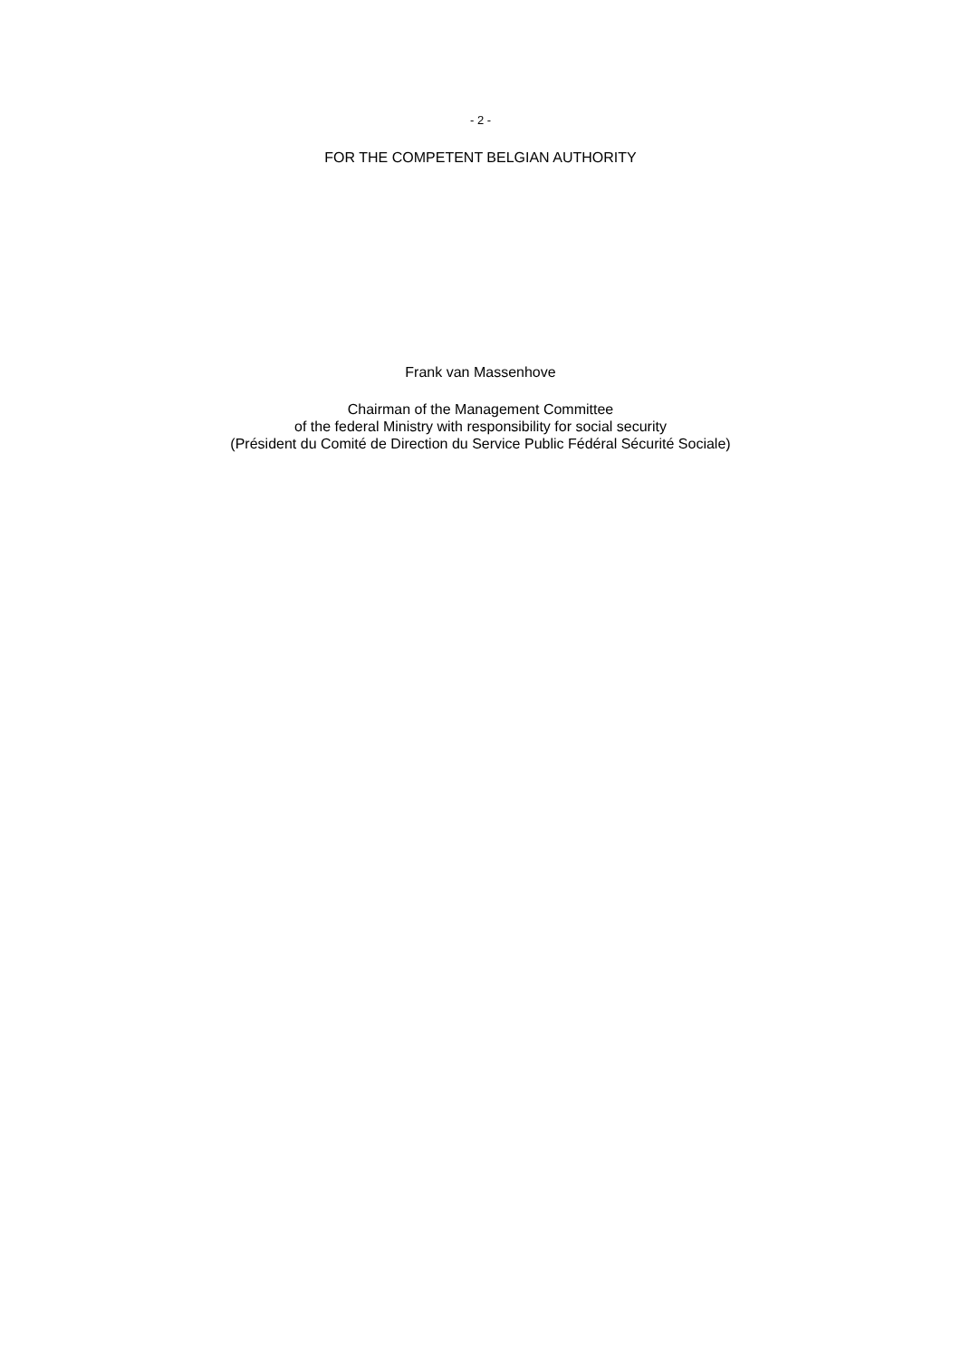- 2 -
FOR THE COMPETENT BELGIAN AUTHORITY
Frank van Massenhove
Chairman of the Management Committee
of the federal Ministry with responsibility for social security
(Président du Comité de Direction du Service Public Fédéral Sécurité Sociale)